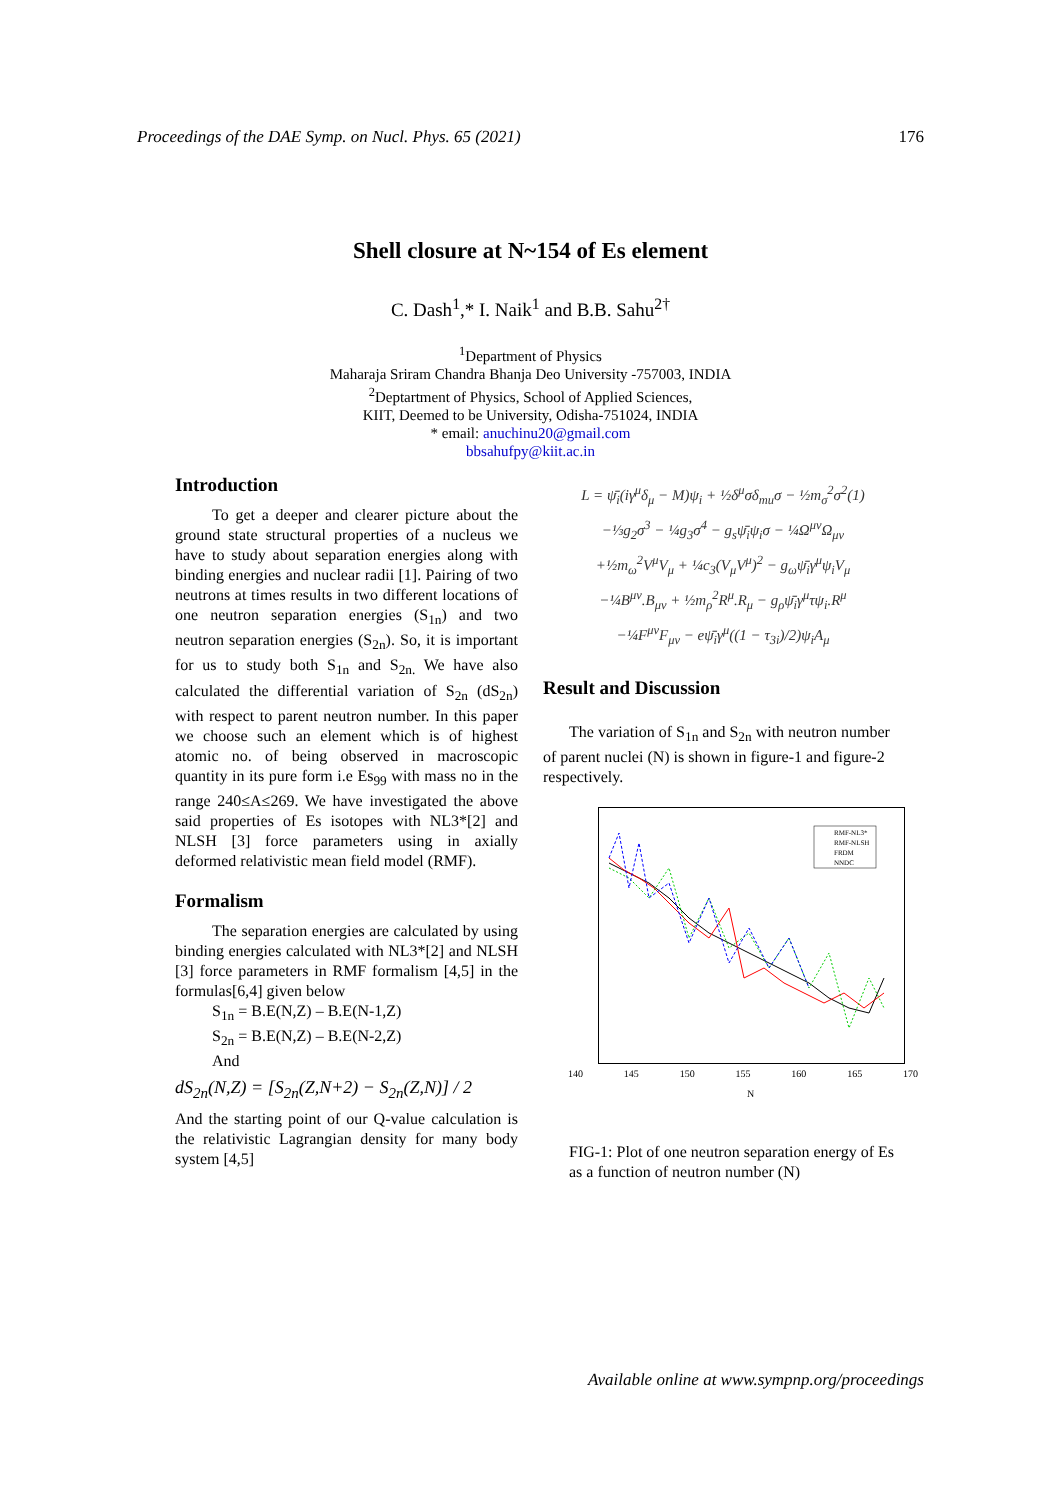Proceedings of the DAE Symp. on Nucl. Phys. 65 (2021) 176
Shell closure at N~154 of Es element
C. Dash<sup>1</sup>,* I. Naik<sup>1</sup> and B.B. Sahu<sup>2†</sup>
<sup>1</sup> Department of Physics
Maharaja Sriram Chandra Bhanja Deo University -757003, INDIA
<sup>2</sup> Deptartment of Physics, School of Applied Sciences,
KIIT, Deemed to be University, Odisha-751024, INDIA
* email: anuchinu20@gmail.com
bbsahufpy@kiit.ac.in
Introduction
To get a deeper and clearer picture about the ground state structural properties of a nucleus we have to study about separation energies along with binding energies and nuclear radii [1]. Pairing of two neutrons at times results in two different locations of one neutron separation energies (S<sub>1n</sub>) and two neutron separation energies (S<sub>2n</sub>). So, it is important for us to study both S<sub>1n</sub> and S<sub>2n.</sub> We have also calculated the differential variation of S<sub>2n</sub> (dS<sub>2n</sub>) with respect to parent neutron number. In this paper we choose such an element which is of highest atomic no. of being observed in macroscopic quantity in its pure form i.e Es<sub>99</sub> with mass no in the range 240≤A≤269. We have investigated the above said properties of Es isotopes with NL3*[2] and NLSH [3] force parameters using in axially deformed relativistic mean field model (RMF).
Formalism
The separation energies are calculated by using binding energies calculated with NL3*[2] and NLSH [3] force parameters in RMF formalism [4,5] in the formulas[6,4] given below
S<sub>1n</sub> = B.E(N,Z) – B.E(N-1,Z)
S<sub>2n</sub> = B.E(N,Z) – B.E(N-2,Z)
And
dS<sub>2n</sub>(N,Z) = [S<sub>2n</sub>(Z,N+2) − S<sub>2n</sub>(Z,N)] / 2
And the starting point of our Q-value calculation is the relativistic Lagrangian density for many body system [4,5]
L = ψ̄<sub>i</sub>(iγ<sup>μ</sup>δ<sub>μ</sub> − M)ψ<sub>i</sub> + ½δ<sup>μ</sup>σδ<sub>mu</sub>σ − ½m<sub>σ</sub><sup>2</sup>σ<sup>2</sup>(1)
−⅓g<sub>2</sub>σ<sup>3</sup> − ¼g<sub>3</sub>σ<sup>4</sup> − g<sub>s</sub>ψ̄<sub>i</sub>ψ<sub>i</sub>σ − ¼Ω<sup>μν</sup>Ω<sub>μν</sub>
+½m<sub>ω</sub><sup>2</sup>V<sup>μ</sup>V<sub>μ</sub> + ¼c<sub>3</sub>(V<sub>μ</sub>V<sup>μ</sup>)<sup>2</sup> − g<sub>ω</sub>ψ̄<sub>i</sub>γ<sup>μ</sup>ψ<sub>i</sub>V<sub>μ</sub>
−¼B<sup>μν</sup>.B<sub>μν</sub> + ½m<sub>ρ</sub><sup>2</sup>R<sup>μ</sup>.R<sub>μ</sub> − g<sub>ρ</sub>ψ̄<sub>i</sub>γ<sup>μ</sup>τψ<sub>i</sub>.R<sup>μ</sup>
−¼F<sup>μν</sup>F<sub>μν</sub> − eψ̄<sub>i</sub>γ<sup>μ</sup>((1 − τ<sub>3i</sub>)/2)ψ<sub>i</sub>A<sub>μ</sub>
Result and Discussion
The variation of S<sub>1n</sub> and S<sub>2n</sub> with neutron number of parent nuclei (N) is shown in figure-1 and figure-2 respectively.
RMF-NL3*
RMF-NLSH
FRDM
NNDC
140 145 150 155 160 165 170
N
FIG-1: Plot of one neutron separation energy of Es as a function of neutron number (N)
Available online at www.sympnp.org/proceedings